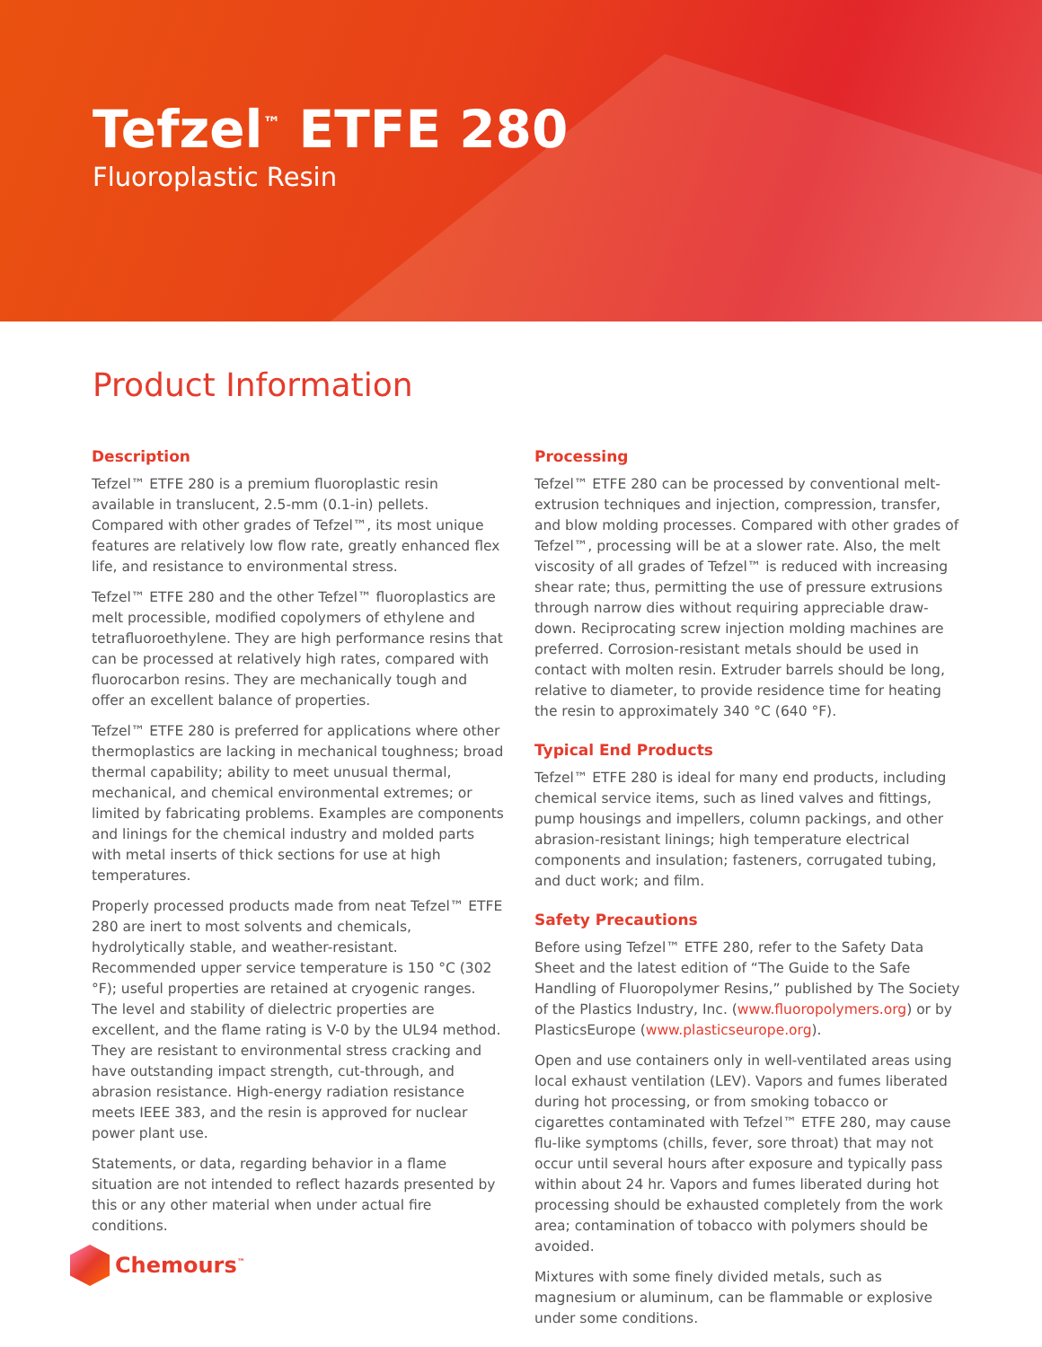Tefzel<sup>™</sup> ETFE 280
Fluoroplastic Resin
Product Information
Description
Tefzel™ ETFE 280 is a premium fluoroplastic resin available in translucent, 2.5-mm (0.1-in) pellets. Compared with other grades of Tefzel™, its most unique features are relatively low flow rate, greatly enhanced flex life, and resistance to environmental stress.
Tefzel™ ETFE 280 and the other Tefzel™ fluoroplastics are melt processible, modified copolymers of ethylene and tetrafluoroethylene. They are high performance resins that can be processed at relatively high rates, compared with fluorocarbon resins. They are mechanically tough and offer an excellent balance of properties.
Tefzel™ ETFE 280 is preferred for applications where other thermoplastics are lacking in mechanical toughness; broad thermal capability; ability to meet unusual thermal, mechanical, and chemical environmental extremes; or limited by fabricating problems. Examples are components and linings for the chemical industry and molded parts with metal inserts of thick sections for use at high temperatures.
Properly processed products made from neat Tefzel™ ETFE 280 are inert to most solvents and chemicals, hydrolytically stable, and weather-resistant. Recommended upper service temperature is 150 °C (302 °F); useful properties are retained at cryogenic ranges. The level and stability of dielectric properties are excellent, and the flame rating is V-0 by the UL94 method. They are resistant to environmental stress cracking and have outstanding impact strength, cut-through, and abrasion resistance. High-energy radiation resistance meets IEEE 383, and the resin is approved for nuclear power plant use.
Statements, or data, regarding behavior in a flame situation are not intended to reflect hazards presented by this or any other material when under actual fire conditions.
Processing
Tefzel™ ETFE 280 can be processed by conventional melt-extrusion techniques and injection, compression, transfer, and blow molding processes. Compared with other grades of Tefzel™, processing will be at a slower rate. Also, the melt viscosity of all grades of Tefzel™ is reduced with increasing shear rate; thus, permitting the use of pressure extrusions through narrow dies without requiring appreciable draw-down. Reciprocating screw injection molding machines are preferred. Corrosion-resistant metals should be used in contact with molten resin. Extruder barrels should be long, relative to diameter, to provide residence time for heating the resin to approximately 340 °C (640 °F).
Typical End Products
Tefzel™ ETFE 280 is ideal for many end products, including chemical service items, such as lined valves and fittings, pump housings and impellers, column packings, and other abrasion-resistant linings; high temperature electrical components and insulation; fasteners, corrugated tubing, and duct work; and film.
Safety Precautions
Before using Tefzel™ ETFE 280, refer to the Safety Data Sheet and the latest edition of “The Guide to the Safe Handling of Fluoropolymer Resins,” published by The Society of the Plastics Industry, Inc. (www.fluoropolymers.org) or by PlasticsEurope (www.plasticseurope.org).
Open and use containers only in well-ventilated areas using local exhaust ventilation (LEV). Vapors and fumes liberated during hot processing, or from smoking tobacco or cigarettes contaminated with Tefzel™ ETFE 280, may cause flu-like symptoms (chills, fever, sore throat) that may not occur until several hours after exposure and typically pass within about 24 hr. Vapors and fumes liberated during hot processing should be exhausted completely from the work area; contamination of tobacco with polymers should be avoided.
Mixtures with some finely divided metals, such as magnesium or aluminum, can be flammable or explosive under some conditions.
Chemours<sup>™</sup>